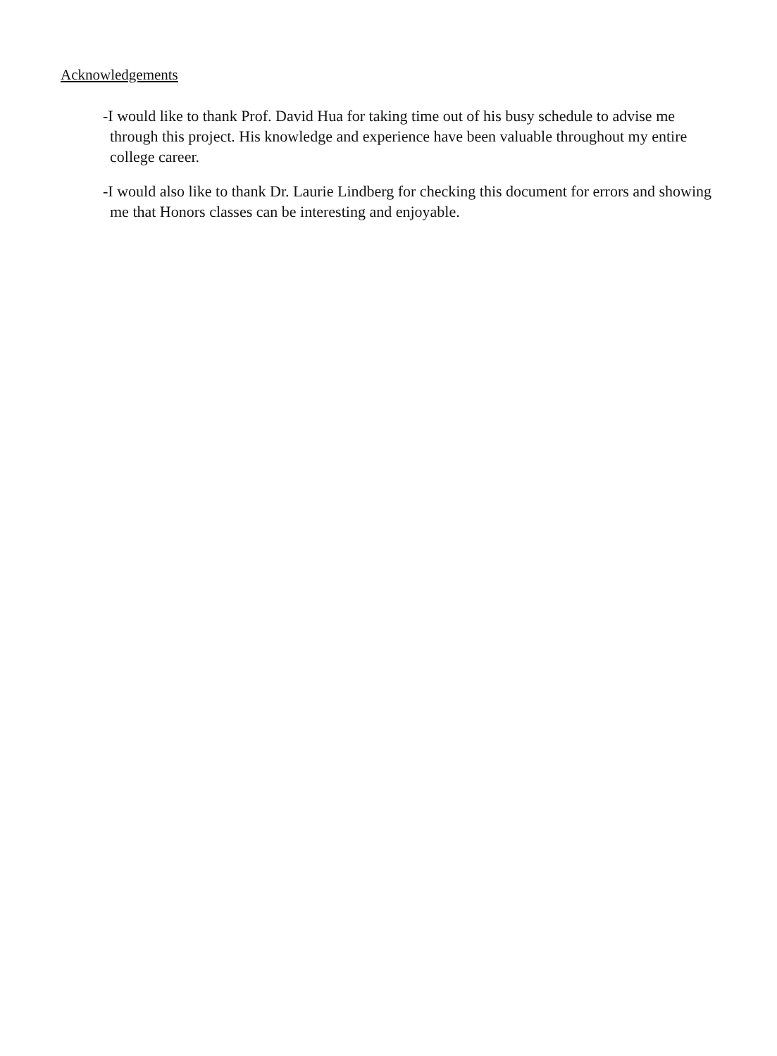Acknowledgements
-I would like to thank Prof. David Hua for taking time out of his busy schedule to advise me through this project. His knowledge and experience have been valuable throughout my entire college career.
-I would also like to thank Dr. Laurie Lindberg for checking this document for errors and showing me that Honors classes can be interesting and enjoyable.